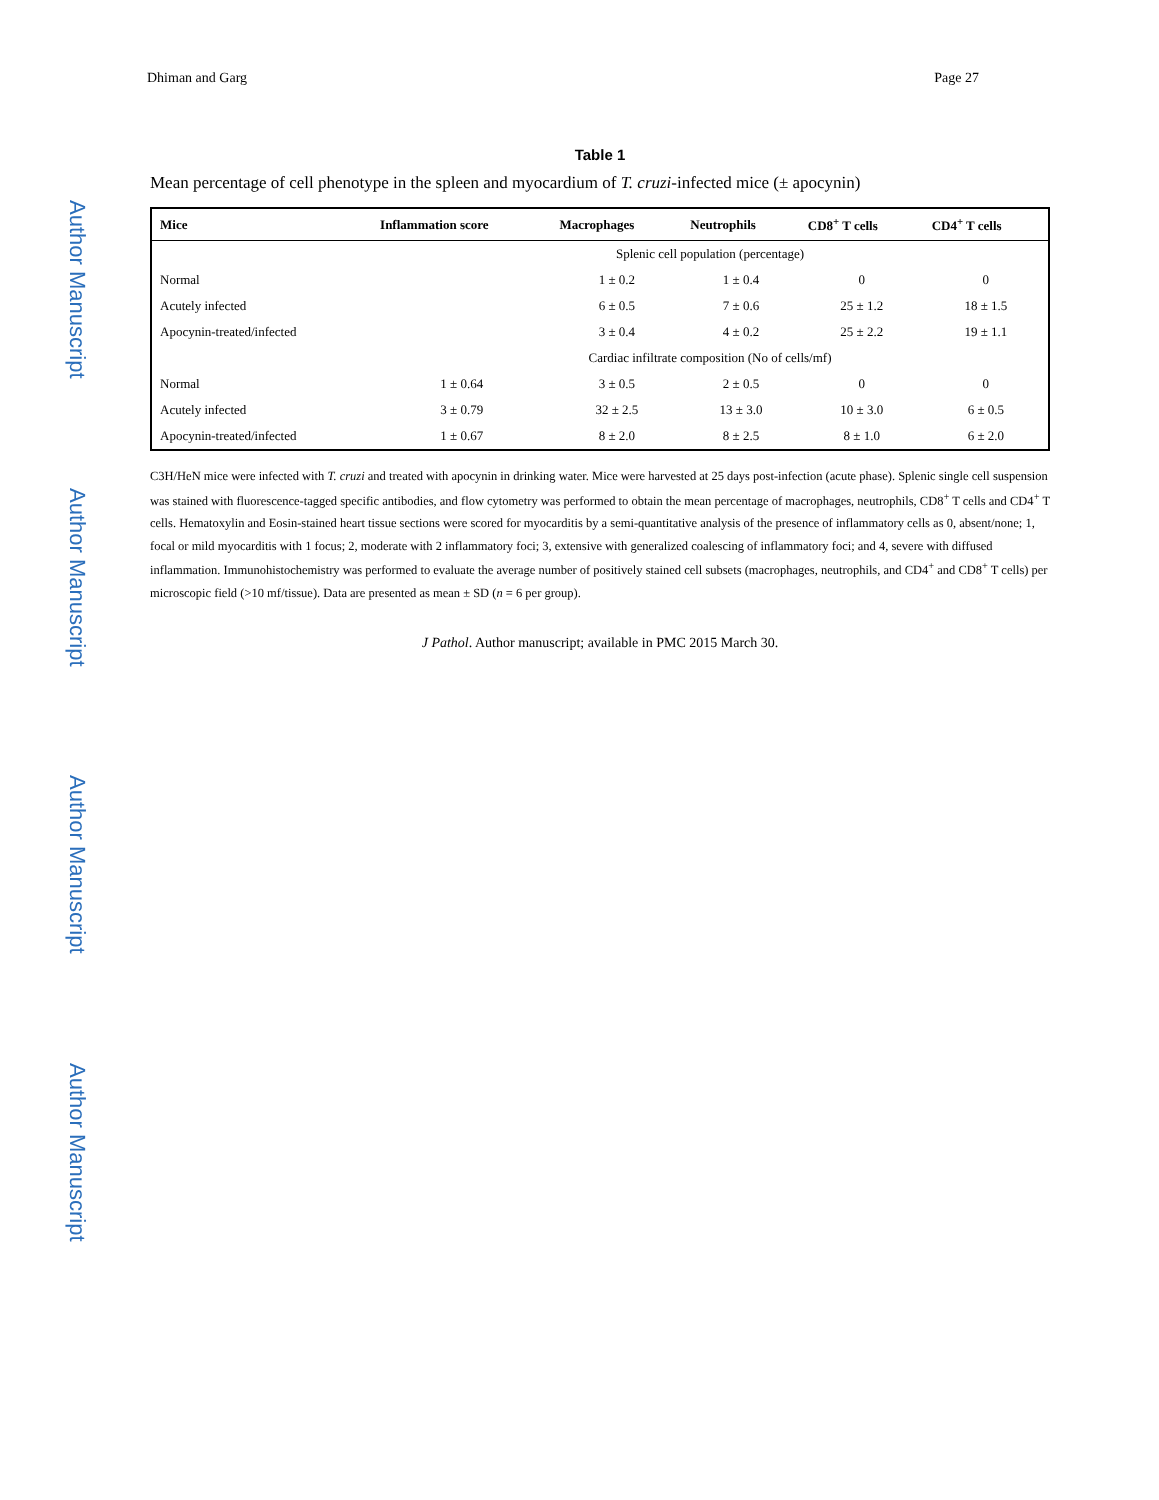Dhiman and Garg Page 27
Author Manuscript
Author Manuscript
Author Manuscript
Author Manuscript
Table 1
Mean percentage of cell phenotype in the spleen and myocardium of T. cruzi-infected mice (± apocynin)
| Mice | Inflammation score | Macrophages | Neutrophils | CD8<sup>+</sup> T cells | CD4<sup>+</sup> T cells |
| --- | --- | --- | --- | --- | --- |
| | Splenic cell population (percentage) | | | | |
| Normal | | 1 ± 0.2 | 1 ± 0.4 | 0 | 0 |
| Acutely infected | | 6 ± 0.5 | 7 ± 0.6 | 25 ± 1.2 | 18 ± 1.5 |
| Apocynin-treated/infected | | 3 ± 0.4 | 4 ± 0.2 | 25 ± 2.2 | 19 ± 1.1 |
| | Cardiac infiltrate composition (No of cells/mf) | | | | |
| Normal | 1 ± 0.64 | 3 ± 0.5 | 2 ± 0.5 | 0 | 0 |
| Acutely infected | 3 ± 0.79 | 32 ± 2.5 | 13 ± 3.0 | 10 ± 3.0 | 6 ± 0.5 |
| Apocynin-treated/infected | 1 ± 0.67 | 8 ± 2.0 | 8 ± 2.5 | 8 ± 1.0 | 6 ± 2.0 |
C3H/HeN mice were infected with T. cruzi and treated with apocynin in drinking water. Mice were harvested at 25 days post-infection (acute phase). Splenic single cell suspension was stained with fluorescence-tagged specific antibodies, and flow cytometry was performed to obtain the mean percentage of macrophages, neutrophils, CD8<sup>+</sup> T cells and CD4<sup>+</sup> T cells. Hematoxylin and Eosin-stained heart tissue sections were scored for myocarditis by a semi-quantitative analysis of the presence of inflammatory cells as 0, absent/none; 1, focal or mild myocarditis with 1 focus; 2, moderate with 2 inflammatory foci; 3, extensive with generalized coalescing of inflammatory foci; and 4, severe with diffused inflammation. Immunohistochemistry was performed to evaluate the average number of positively stained cell subsets (macrophages, neutrophils, and CD4<sup>+</sup> and CD8<sup>+</sup> T cells) per microscopic field (>10 mf/tissue). Data are presented as mean ± SD (n = 6 per group).
J Pathol. Author manuscript; available in PMC 2015 March 30.